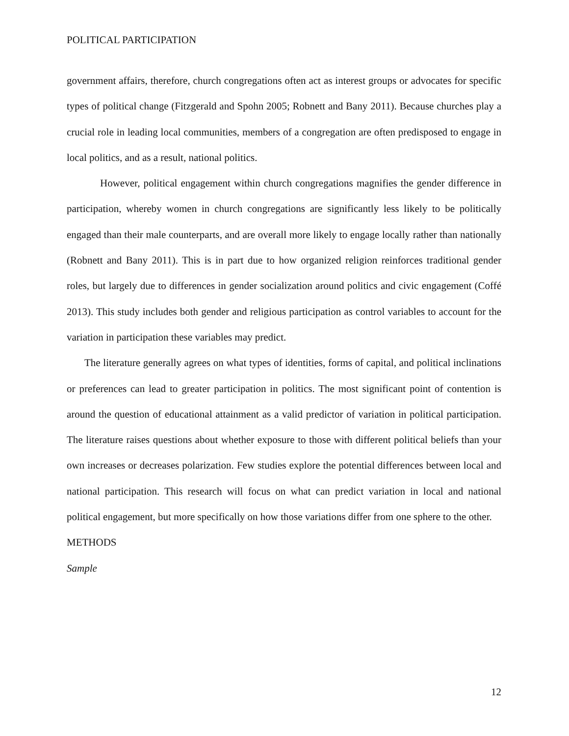POLITICAL PARTICIPATION
government affairs, therefore, church congregations often act as interest groups or advocates for specific types of political change (Fitzgerald and Spohn 2005; Robnett and Bany 2011). Because churches play a crucial role in leading local communities, members of a congregation are often predisposed to engage in local politics, and as a result, national politics.
However, political engagement within church congregations magnifies the gender difference in participation, whereby women in church congregations are significantly less likely to be politically engaged than their male counterparts, and are overall more likely to engage locally rather than nationally (Robnett and Bany 2011). This is in part due to how organized religion reinforces traditional gender roles, but largely due to differences in gender socialization around politics and civic engagement (Coffé 2013). This study includes both gender and religious participation as control variables to account for the variation in participation these variables may predict.
The literature generally agrees on what types of identities, forms of capital, and political inclinations or preferences can lead to greater participation in politics. The most significant point of contention is around the question of educational attainment as a valid predictor of variation in political participation. The literature raises questions about whether exposure to those with different political beliefs than your own increases or decreases polarization. Few studies explore the potential differences between local and national participation. This research will focus on what can predict variation in local and national political engagement, but more specifically on how those variations differ from one sphere to the other.
METHODS
Sample
12